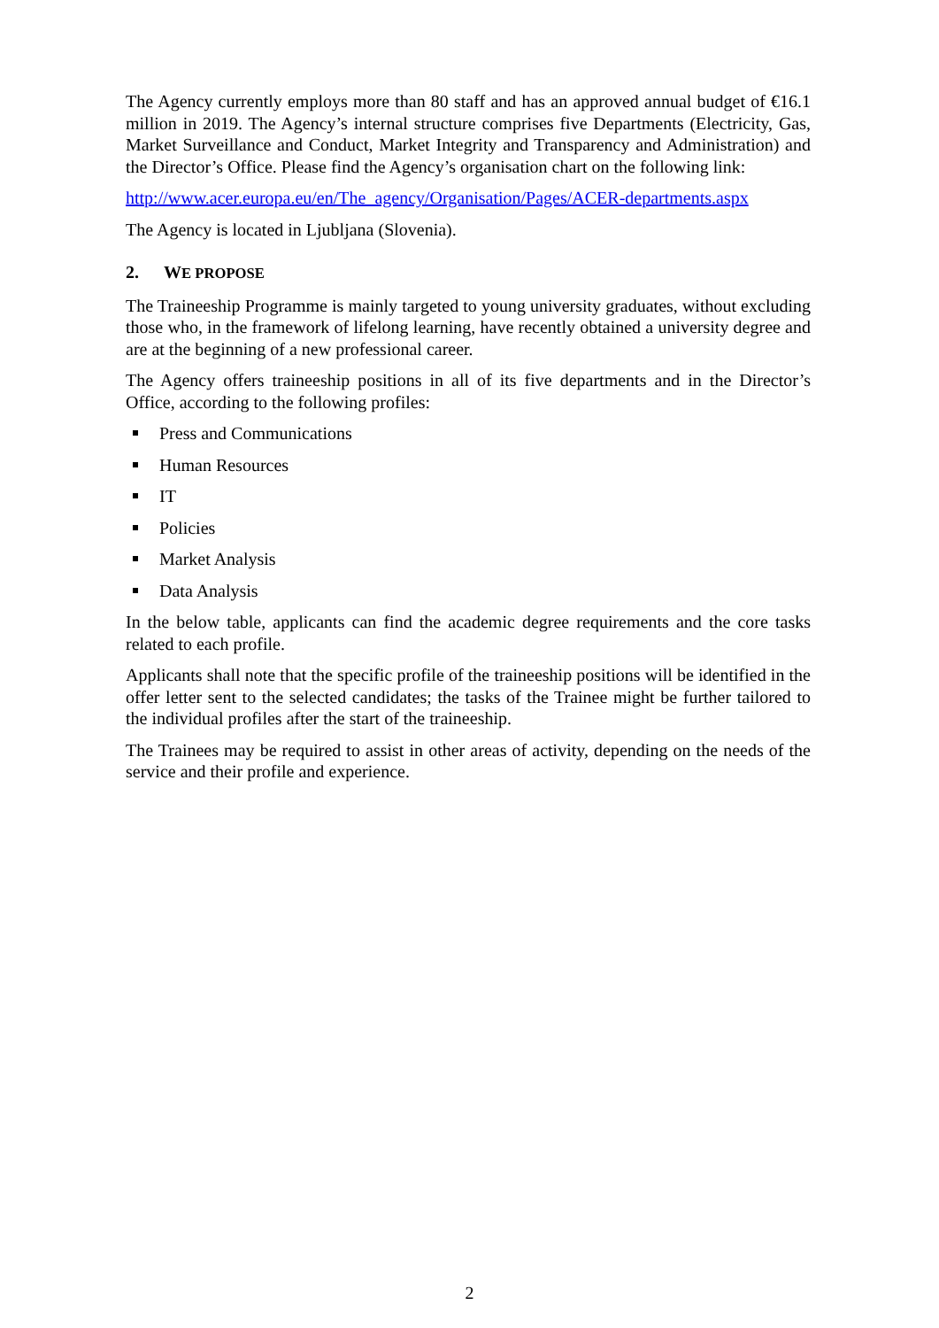The Agency currently employs more than 80 staff and has an approved annual budget of €16.1 million in 2019. The Agency’s internal structure comprises five Departments (Electricity, Gas, Market Surveillance and Conduct, Market Integrity and Transparency and Administration) and the Director’s Office. Please find the Agency’s organisation chart on the following link:
http://www.acer.europa.eu/en/The_agency/Organisation/Pages/ACER-departments.aspx
The Agency is located in Ljubljana (Slovenia).
2. WE PROPOSE
The Traineeship Programme is mainly targeted to young university graduates, without excluding those who, in the framework of lifelong learning, have recently obtained a university degree and are at the beginning of a new professional career.
The Agency offers traineeship positions in all of its five departments and in the Director’s Office, according to the following profiles:
Press and Communications
Human Resources
IT
Policies
Market Analysis
Data Analysis
In the below table, applicants can find the academic degree requirements and the core tasks related to each profile.
Applicants shall note that the specific profile of the traineeship positions will be identified in the offer letter sent to the selected candidates; the tasks of the Trainee might be further tailored to the individual profiles after the start of the traineeship.
The Trainees may be required to assist in other areas of activity, depending on the needs of the service and their profile and experience.
2